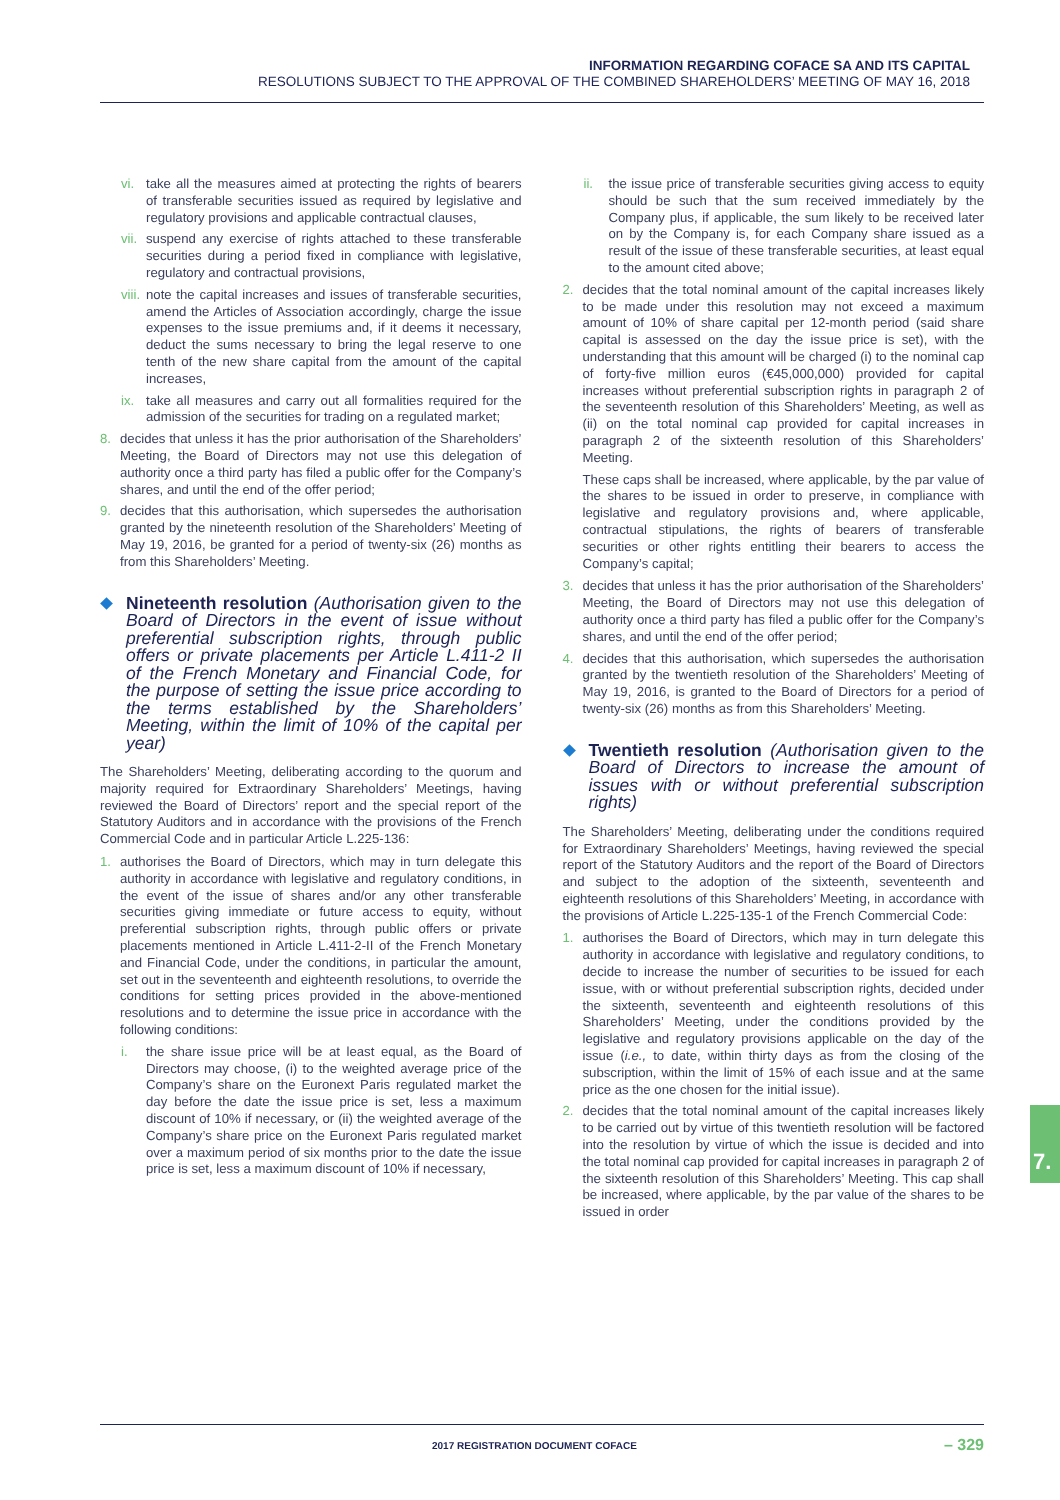INFORMATION REGARDING COFACE SA AND ITS CAPITAL
RESOLUTIONS SUBJECT TO THE APPROVAL OF THE COMBINED SHAREHOLDERS’ MEETING OF MAY 16, 2018
vi. take all the measures aimed at protecting the rights of bearers of transferable securities issued as required by legislative and regulatory provisions and applicable contractual clauses,
vii. suspend any exercise of rights attached to these transferable securities during a period fixed in compliance with legislative, regulatory and contractual provisions,
viii. note the capital increases and issues of transferable securities, amend the Articles of Association accordingly, charge the issue expenses to the issue premiums and, if it deems it necessary, deduct the sums necessary to bring the legal reserve to one tenth of the new share capital from the amount of the capital increases,
ix. take all measures and carry out all formalities required for the admission of the securities for trading on a regulated market;
8. decides that unless it has the prior authorisation of the Shareholders’ Meeting, the Board of Directors may not use this delegation of authority once a third party has filed a public offer for the Company’s shares, and until the end of the offer period;
9. decides that this authorisation, which supersedes the authorisation granted by the nineteenth resolution of the Shareholders’ Meeting of May 19, 2016, be granted for a period of twenty-six (26) months as from this Shareholders’ Meeting.
Nineteenth resolution (Authorisation given to the Board of Directors in the event of issue without preferential subscription rights, through public offers or private placements per Article L.411-2 II of the French Monetary and Financial Code, for the purpose of setting the issue price according to the terms established by the Shareholders’ Meeting, within the limit of 10% of the capital per year)
The Shareholders’ Meeting, deliberating according to the quorum and majority required for Extraordinary Shareholders’ Meetings, having reviewed the Board of Directors’ report and the special report of the Statutory Auditors and in accordance with the provisions of the French Commercial Code and in particular Article L.225-136:
1. authorises the Board of Directors, which may in turn delegate this authority in accordance with legislative and regulatory conditions, in the event of the issue of shares and/or any other transferable securities giving immediate or future access to equity, without preferential subscription rights, through public offers or private placements mentioned in Article L.411-2-II of the French Monetary and Financial Code, under the conditions, in particular the amount, set out in the seventeenth and eighteenth resolutions, to override the conditions for setting prices provided in the above-mentioned resolutions and to determine the issue price in accordance with the following conditions:
i. the share issue price will be at least equal, as the Board of Directors may choose, (i) to the weighted average price of the Company’s share on the Euronext Paris regulated market the day before the date the issue price is set, less a maximum discount of 10% if necessary, or (ii) the weighted average of the Company’s share price on the Euronext Paris regulated market over a maximum period of six months prior to the date the issue price is set, less a maximum discount of 10% if necessary,
ii. the issue price of transferable securities giving access to equity should be such that the sum received immediately by the Company plus, if applicable, the sum likely to be received later on by the Company is, for each Company share issued as a result of the issue of these transferable securities, at least equal to the amount cited above;
2. decides that the total nominal amount of the capital increases likely to be made under this resolution may not exceed a maximum amount of 10% of share capital per 12-month period (said share capital is assessed on the day the issue price is set), with the understanding that this amount will be charged (i) to the nominal cap of forty-five million euros (€45,000,000) provided for capital increases without preferential subscription rights in paragraph 2 of the seventeenth resolution of this Shareholders’ Meeting, as well as (ii) on the total nominal cap provided for capital increases in paragraph 2 of the sixteenth resolution of this Shareholders’ Meeting.
These caps shall be increased, where applicable, by the par value of the shares to be issued in order to preserve, in compliance with legislative and regulatory provisions and, where applicable, contractual stipulations, the rights of bearers of transferable securities or other rights entitling their bearers to access the Company’s capital;
3. decides that unless it has the prior authorisation of the Shareholders’ Meeting, the Board of Directors may not use this delegation of authority once a third party has filed a public offer for the Company’s shares, and until the end of the offer period;
4. decides that this authorisation, which supersedes the authorisation granted by the twentieth resolution of the Shareholders’ Meeting of May 19, 2016, is granted to the Board of Directors for a period of twenty-six (26) months as from this Shareholders’ Meeting.
Twentieth resolution (Authorisation given to the Board of Directors to increase the amount of issues with or without preferential subscription rights)
The Shareholders’ Meeting, deliberating under the conditions required for Extraordinary Shareholders’ Meetings, having reviewed the special report of the Statutory Auditors and the report of the Board of Directors and subject to the adoption of the sixteenth, seventeenth and eighteenth resolutions of this Shareholders’ Meeting, in accordance with the provisions of Article L.225-135-1 of the French Commercial Code:
1. authorises the Board of Directors, which may in turn delegate this authority in accordance with legislative and regulatory conditions, to decide to increase the number of securities to be issued for each issue, with or without preferential subscription rights, decided under the sixteenth, seventeenth and eighteenth resolutions of this Shareholders’ Meeting, under the conditions provided by the legislative and regulatory provisions applicable on the day of the issue (i.e., to date, within thirty days as from the closing of the subscription, within the limit of 15% of each issue and at the same price as the one chosen for the initial issue).
2. decides that the total nominal amount of the capital increases likely to be carried out by virtue of this twentieth resolution will be factored into the resolution by virtue of which the issue is decided and into the total nominal cap provided for capital increases in paragraph 2 of the sixteenth resolution of this Shareholders’ Meeting. This cap shall be increased, where applicable, by the par value of the shares to be issued in order
7.
2017 REGISTRATION DOCUMENT COFACE
– 329